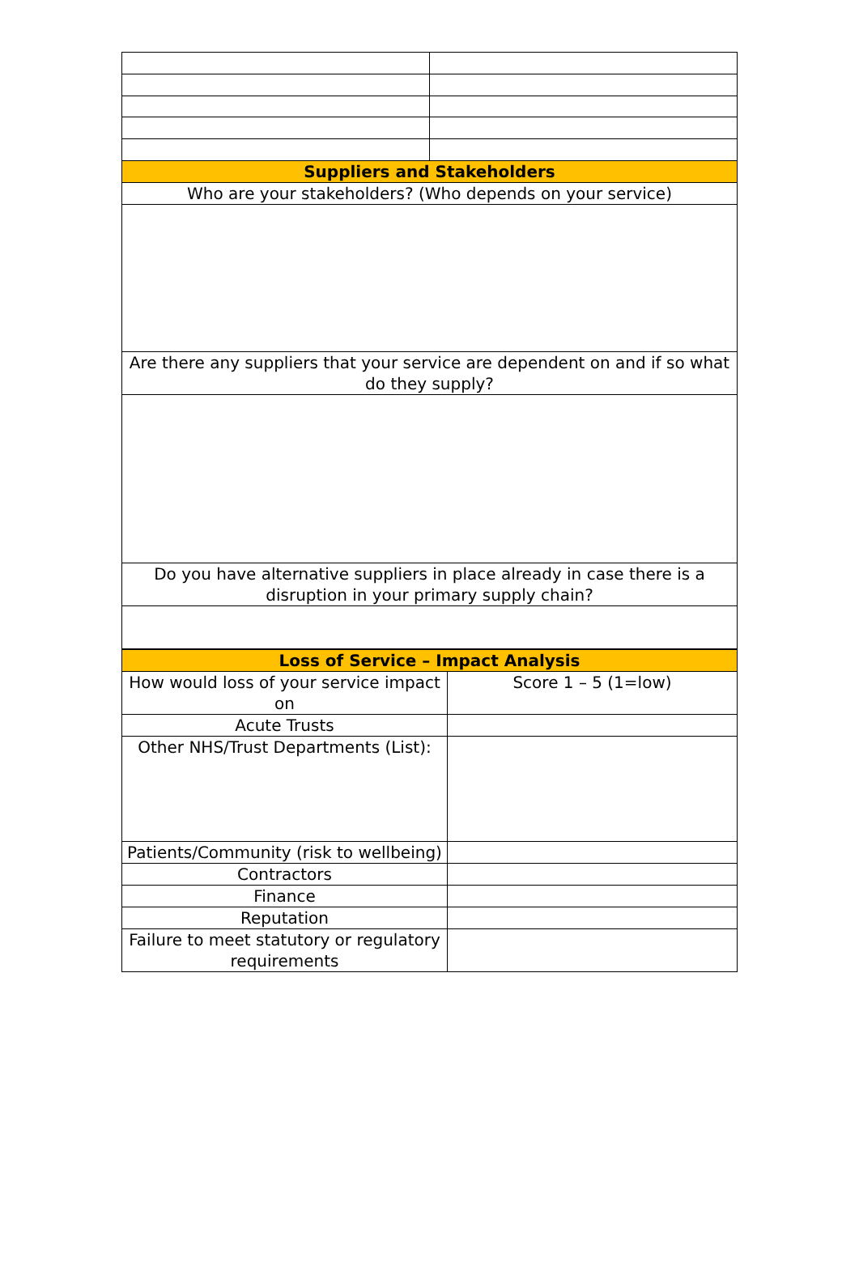| Suppliers and Stakeholders | |
| --- | --- |
| Who are your stakeholders? (Who depends on your service) | |
| Are there any suppliers that your service are dependent on and if so what do they supply? | |
| Do you have alternative suppliers in place already in case there is a disruption in your primary supply chain? | |
| Loss of Service – Impact Analysis | |
| --- | --- |
| How would loss of your service impact on | Score 1 – 5 (1=low) |
| Acute Trusts | |
| Other NHS/Trust Departments (List): | |
| Patients/Community (risk to wellbeing) | |
| Contractors | |
| Finance | |
| Reputation | |
| Failure to meet statutory or regulatory requirements | |